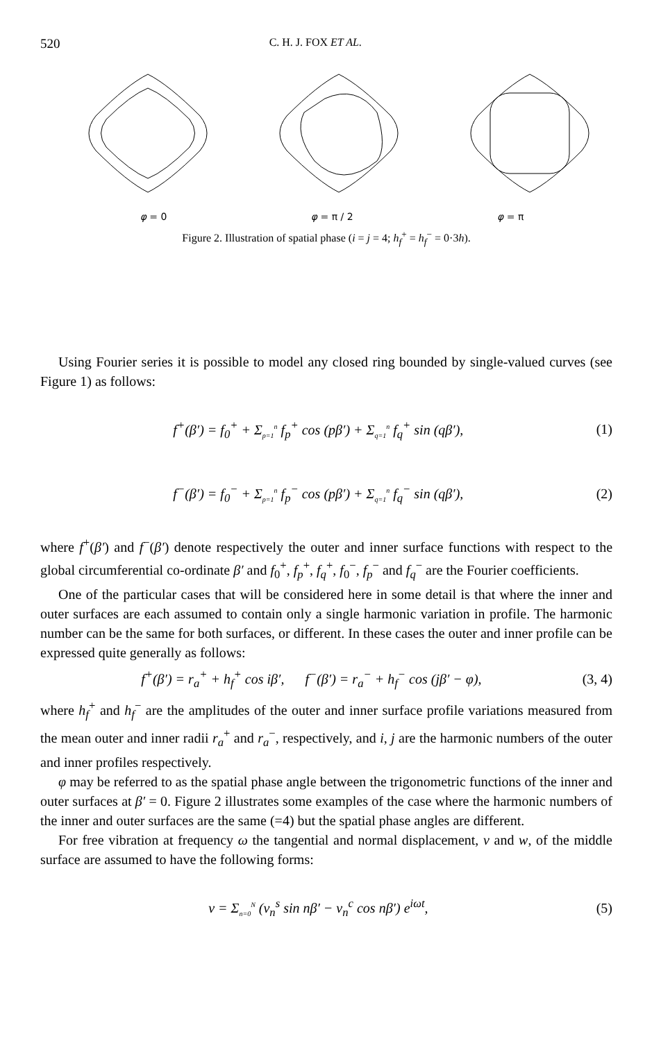520 C. H. J. FOX ET AL.
φ = 0 φ = π / 2 φ = π
Figure 2. Illustration of spatial phase (i = j = 4; h<sub>f</sub><sup>+</sup> = h<sub>f</sub><sup>−</sup> = 0·3h).
Using Fourier series it is possible to model any closed ring bounded by single-valued curves (see Figure 1) as follows:
f<sup>+</sup>(β′) = f<sub>0</sub><sup>+</sup> + Σ<sub>p=1</sub><sup>n</sup> f<sub>p</sub><sup>+</sup> cos (pβ′) + Σ<sub>q=1</sub><sup>n</sup> f<sub>q</sub><sup>+</sup> sin (qβ′), (1)
f<sup>−</sup>(β′) = f<sub>0</sub><sup>−</sup> + Σ<sub>p=1</sub><sup>n</sup> f<sub>p</sub><sup>−</sup> cos (pβ′) + Σ<sub>q=1</sub><sup>n</sup> f<sub>q</sub><sup>−</sup> sin (qβ′), (2)
where f<sup>+</sup>(β′) and f<sup>−</sup>(β′) denote respectively the outer and inner surface functions with respect to the global circumferential co-ordinate β′ and f<sub>0</sub><sup>+</sup>, f<sub>p</sub><sup>+</sup>, f<sub>q</sub><sup>+</sup>, f<sub>0</sub><sup>−</sup>, f<sub>p</sub><sup>−</sup> and f<sub>q</sub><sup>−</sup> are the Fourier coefficients.
One of the particular cases that will be considered here in some detail is that where the inner and outer surfaces are each assumed to contain only a single harmonic variation in profile. The harmonic number can be the same for both surfaces, or different. In these cases the outer and inner profile can be expressed quite generally as follows:
f<sup>+</sup>(β′) = r<sub>a</sub><sup>+</sup> + h<sub>f</sub><sup>+</sup> cos iβ′, f<sup>−</sup>(β′) = r<sub>a</sub><sup>−</sup> + h<sub>f</sub><sup>−</sup> cos (jβ′ − φ), (3, 4)
where h<sub>f</sub><sup>+</sup> and h<sub>f</sub><sup>−</sup> are the amplitudes of the outer and inner surface profile variations measured from the mean outer and inner radii r<sub>a</sub><sup>+</sup> and r<sub>a</sub><sup>−</sup>, respectively, and i, j are the harmonic numbers of the outer and inner profiles respectively.
φ may be referred to as the spatial phase angle between the trigonometric functions of the inner and outer surfaces at β′ = 0. Figure 2 illustrates some examples of the case where the harmonic numbers of the inner and outer surfaces are the same (=4) but the spatial phase angles are different.
For free vibration at frequency ω the tangential and normal displacement, v and w, of the middle surface are assumed to have the following forms:
v = Σ<sub>n=0</sub><sup>N</sup> (v<sub>n</sub><sup>s</sup> sin nβ′ − v<sub>n</sub><sup>c</sup> cos nβ′) e<sup>iωt</sup>, (5)